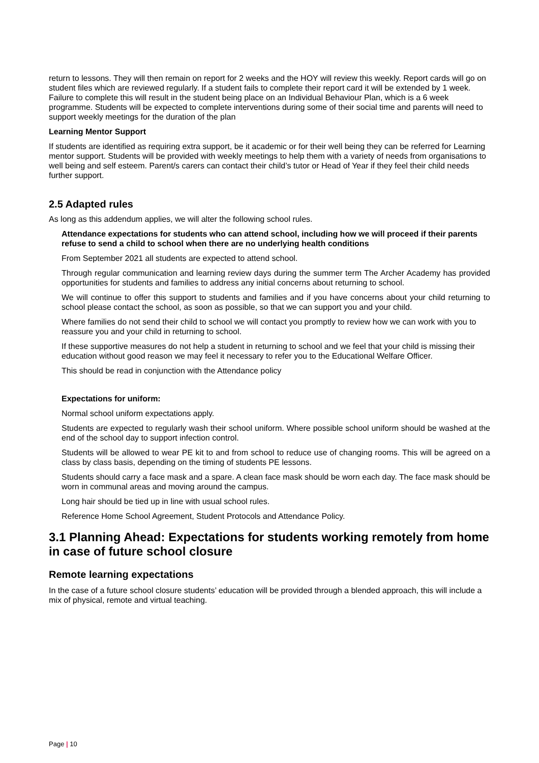return to lessons. They will then remain on report for 2 weeks and the HOY will review this weekly. Report cards will go on student files which are reviewed regularly. If a student fails to complete their report card it will be extended by 1 week. Failure to complete this will result in the student being place on an Individual Behaviour Plan, which is a 6 week programme. Students will be expected to complete interventions during some of their social time and parents will need to support weekly meetings for the duration of the plan
Learning Mentor Support
If students are identified as requiring extra support, be it academic or for their well being they can be referred for Learning mentor support. Students will be provided with weekly meetings to help them with a variety of needs from organisations to well being and self esteem. Parent/s carers can contact their child’s tutor or Head of Year if they feel their child needs further support.
2.5 Adapted rules
As long as this addendum applies, we will alter the following school rules.
Attendance expectations for students who can attend school, including how we will proceed if their parents refuse to send a child to school when there are no underlying health conditions
From September 2021 all students are expected to attend school.
Through regular communication and learning review days during the summer term The Archer Academy has provided opportunities for students and families to address any initial concerns about returning to school.
We will continue to offer this support to students and families and if you have concerns about your child returning to school please contact the school, as soon as possible, so that we can support you and your child.
Where families do not send their child to school we will contact you promptly to review how we can work with you to reassure you and your child in returning to school.
If these supportive measures do not help a student in returning to school and we feel that your child is missing their education without good reason we may feel it necessary to refer you to the Educational Welfare Officer.
This should be read in conjunction with the Attendance policy
Expectations for uniform:
Normal school uniform expectations apply.
Students are expected to regularly wash their school uniform. Where possible school uniform should be washed at the end of the school day to support infection control.
Students will be allowed to wear PE kit to and from school to reduce use of changing rooms. This will be agreed on a class by class basis, depending on the timing of students PE lessons.
Students should carry a face mask and a spare. A clean face mask should be worn each day. The face mask should be worn in communal areas and moving around the campus.
Long hair should be tied up in line with usual school rules.
Reference Home School Agreement, Student Protocols and Attendance Policy.
3.1 Planning Ahead: Expectations for students working remotely from home in case of future school closure
Remote learning expectations
In the case of a future school closure students’ education will be provided through a blended approach, this will include a mix of physical, remote and virtual teaching.
Page | 10